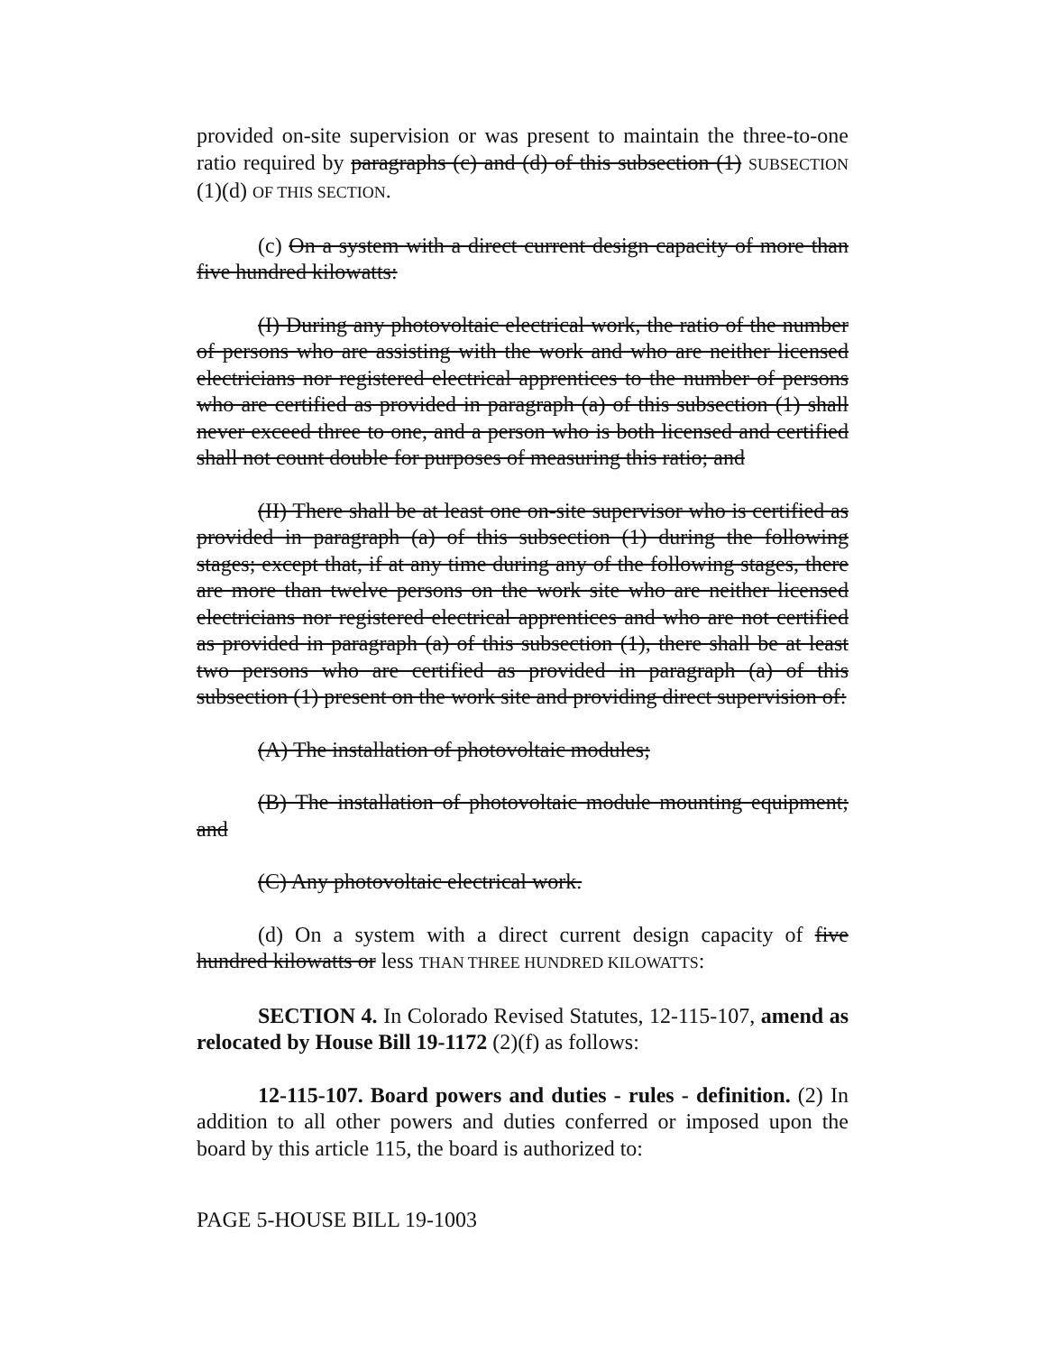provided on-site supervision or was present to maintain the three-to-one ratio required by paragraphs (c) and (d) of this subsection (1) SUBSECTION (1)(d) OF THIS SECTION.
(c) On a system with a direct current design capacity of more than five hundred kilowatts:
(I) During any photovoltaic electrical work, the ratio of the number of persons who are assisting with the work and who are neither licensed electricians nor registered electrical apprentices to the number of persons who are certified as provided in paragraph (a) of this subsection (1) shall never exceed three to one, and a person who is both licensed and certified shall not count double for purposes of measuring this ratio; and
(II) There shall be at least one on-site supervisor who is certified as provided in paragraph (a) of this subsection (1) during the following stages; except that, if at any time during any of the following stages, there are more than twelve persons on the work site who are neither licensed electricians nor registered electrical apprentices and who are not certified as provided in paragraph (a) of this subsection (1), there shall be at least two persons who are certified as provided in paragraph (a) of this subsection (1) present on the work site and providing direct supervision of:
(A) The installation of photovoltaic modules;
(B) The installation of photovoltaic module mounting equipment; and
(C) Any photovoltaic electrical work.
(d) On a system with a direct current design capacity of five hundred kilowatts or less THAN THREE HUNDRED KILOWATTS:
SECTION 4. In Colorado Revised Statutes, 12-115-107, amend as relocated by House Bill 19-1172 (2)(f) as follows:
12-115-107. Board powers and duties - rules - definition. (2) In addition to all other powers and duties conferred or imposed upon the board by this article 115, the board is authorized to:
PAGE 5-HOUSE BILL 19-1003